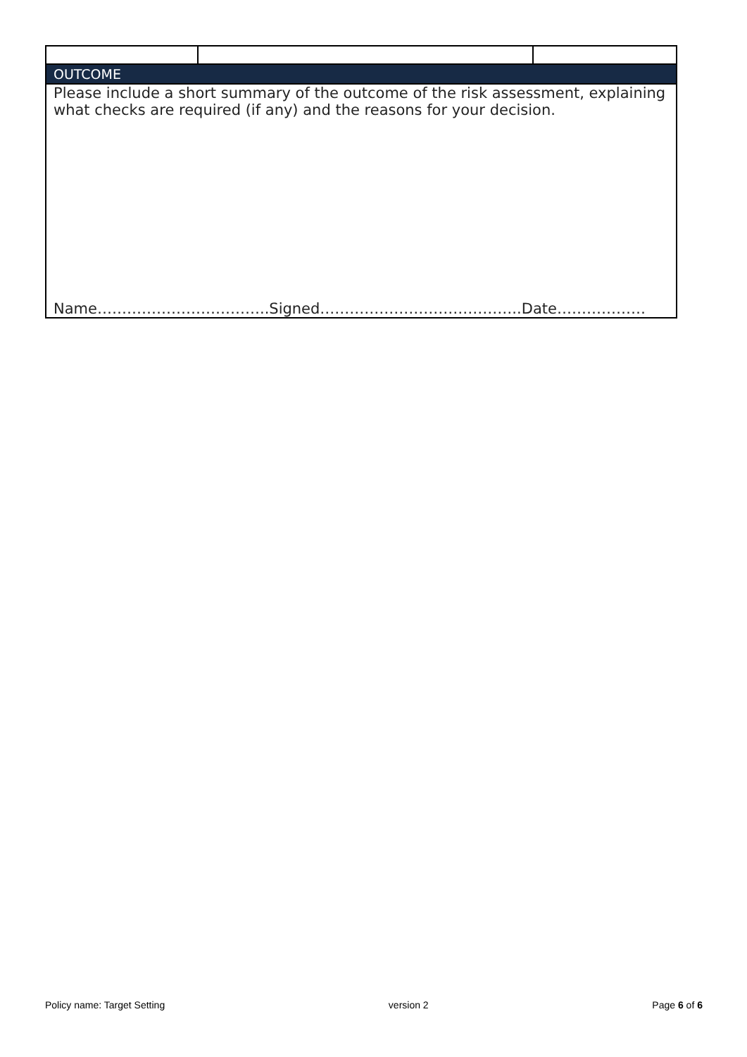| OUTCOME | | |
| Please include a short summary of the outcome of the risk assessment, explaining what checks are required (if any) and the reasons for your decision. Name……………………………..Signed…………………………………..Date……………… | | |
Policy name: Target Setting version 2 Page 6 of 6